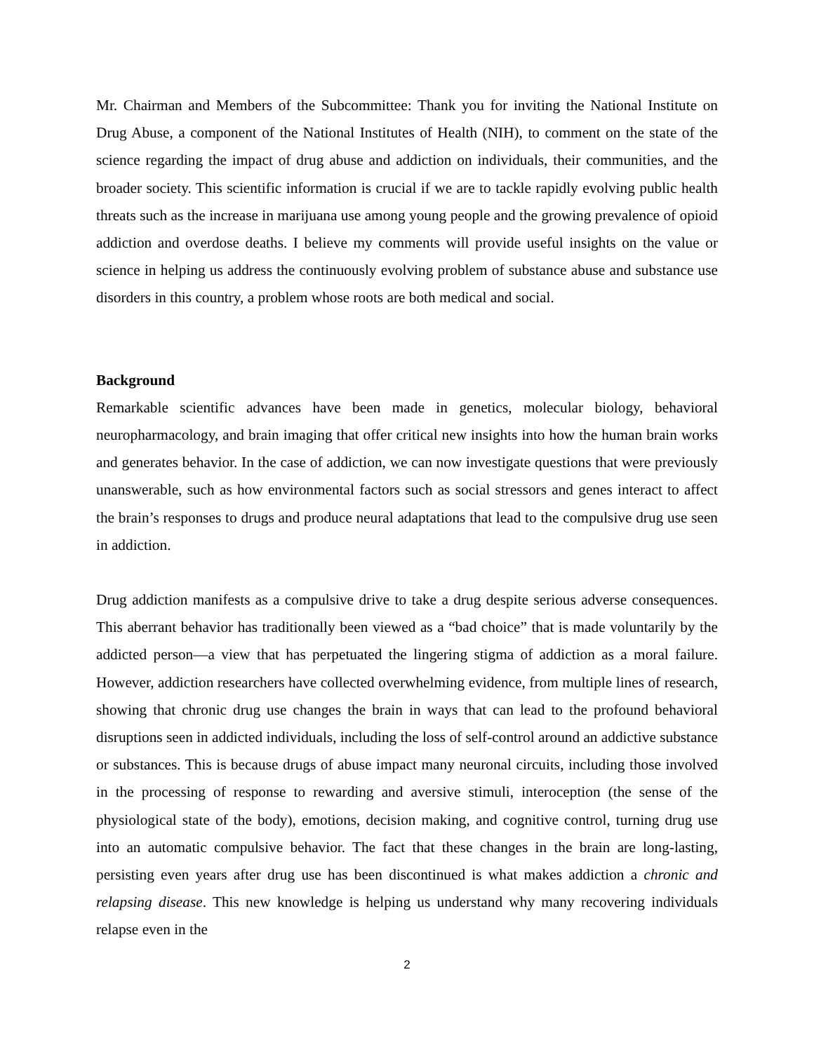Mr. Chairman and Members of the Subcommittee: Thank you for inviting the National Institute on Drug Abuse, a component of the National Institutes of Health (NIH), to comment on the state of the science regarding the impact of drug abuse and addiction on individuals, their communities, and the broader society. This scientific information is crucial if we are to tackle rapidly evolving public health threats such as the increase in marijuana use among young people and the growing prevalence of opioid addiction and overdose deaths. I believe my comments will provide useful insights on the value or science in helping us address the continuously evolving problem of substance abuse and substance use disorders in this country, a problem whose roots are both medical and social.
Background
Remarkable scientific advances have been made in genetics, molecular biology, behavioral neuropharmacology, and brain imaging that offer critical new insights into how the human brain works and generates behavior. In the case of addiction, we can now investigate questions that were previously unanswerable, such as how environmental factors such as social stressors and genes interact to affect the brain’s responses to drugs and produce neural adaptations that lead to the compulsive drug use seen in addiction.
Drug addiction manifests as a compulsive drive to take a drug despite serious adverse consequences. This aberrant behavior has traditionally been viewed as a “bad choice” that is made voluntarily by the addicted person—a view that has perpetuated the lingering stigma of addiction as a moral failure. However, addiction researchers have collected overwhelming evidence, from multiple lines of research, showing that chronic drug use changes the brain in ways that can lead to the profound behavioral disruptions seen in addicted individuals, including the loss of self-control around an addictive substance or substances. This is because drugs of abuse impact many neuronal circuits, including those involved in the processing of response to rewarding and aversive stimuli, interoception (the sense of the physiological state of the body), emotions, decision making, and cognitive control, turning drug use into an automatic compulsive behavior. The fact that these changes in the brain are long-lasting, persisting even years after drug use has been discontinued is what makes addiction a chronic and relapsing disease. This new knowledge is helping us understand why many recovering individuals relapse even in the
2